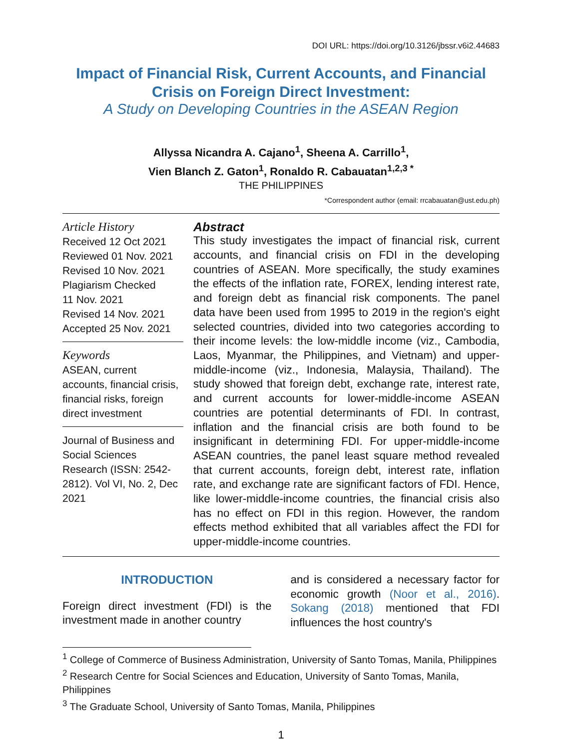DOI URL: https://doi.org/10.3126/jbssr.v6i2.44683
Impact of Financial Risk, Current Accounts, and Financial Crisis on Foreign Direct Investment:
A Study on Developing Countries in the ASEAN Region
Allyssa Nicandra A. Cajano<sup>1</sup>, Sheena A. Carrillo<sup>1</sup>,
Vien Blanch Z. Gaton<sup>1</sup>, Ronaldo R. Cabauatan<sup>1,2,3 *</sup>
THE PHILIPPINES
*Correspondent author (email: rrcabauatan@ust.edu.ph)
Article History
Received 12 Oct 2021
Reviewed 01 Nov. 2021
Revised 10 Nov. 2021
Plagiarism Checked
11 Nov. 2021
Revised 14 Nov. 2021
Accepted 25 Nov. 2021
Keywords
ASEAN, current accounts, financial crisis, financial risks, foreign direct investment
Journal of Business and Social Sciences Research (ISSN: 2542-2812). Vol VI, No. 2, Dec 2021
Abstract
This study investigates the impact of financial risk, current accounts, and financial crisis on FDI in the developing countries of ASEAN. More specifically, the study examines the effects of the inflation rate, FOREX, lending interest rate, and foreign debt as financial risk components. The panel data have been used from 1995 to 2019 in the region's eight selected countries, divided into two categories according to their income levels: the low-middle income (viz., Cambodia, Laos, Myanmar, the Philippines, and Vietnam) and upper-middle-income (viz., Indonesia, Malaysia, Thailand). The study showed that foreign debt, exchange rate, interest rate, and current accounts for lower-middle-income ASEAN countries are potential determinants of FDI. In contrast, inflation and the financial crisis are both found to be insignificant in determining FDI. For upper-middle-income ASEAN countries, the panel least square method revealed that current accounts, foreign debt, interest rate, inflation rate, and exchange rate are significant factors of FDI. Hence, like lower-middle-income countries, the financial crisis also has no effect on FDI in this region. However, the random effects method exhibited that all variables affect the FDI for upper-middle-income countries.
INTRODUCTION
Foreign direct investment (FDI) is the investment made in another country
and is considered a necessary factor for economic growth (Noor et al., 2016). Sokang (2018) mentioned that FDI influences the host country's
<sup>1</sup> College of Commerce of Business Administration, University of Santo Tomas, Manila, Philippines
<sup>2</sup> Research Centre for Social Sciences and Education, University of Santo Tomas, Manila, Philippines
<sup>3</sup> The Graduate School, University of Santo Tomas, Manila, Philippines
1